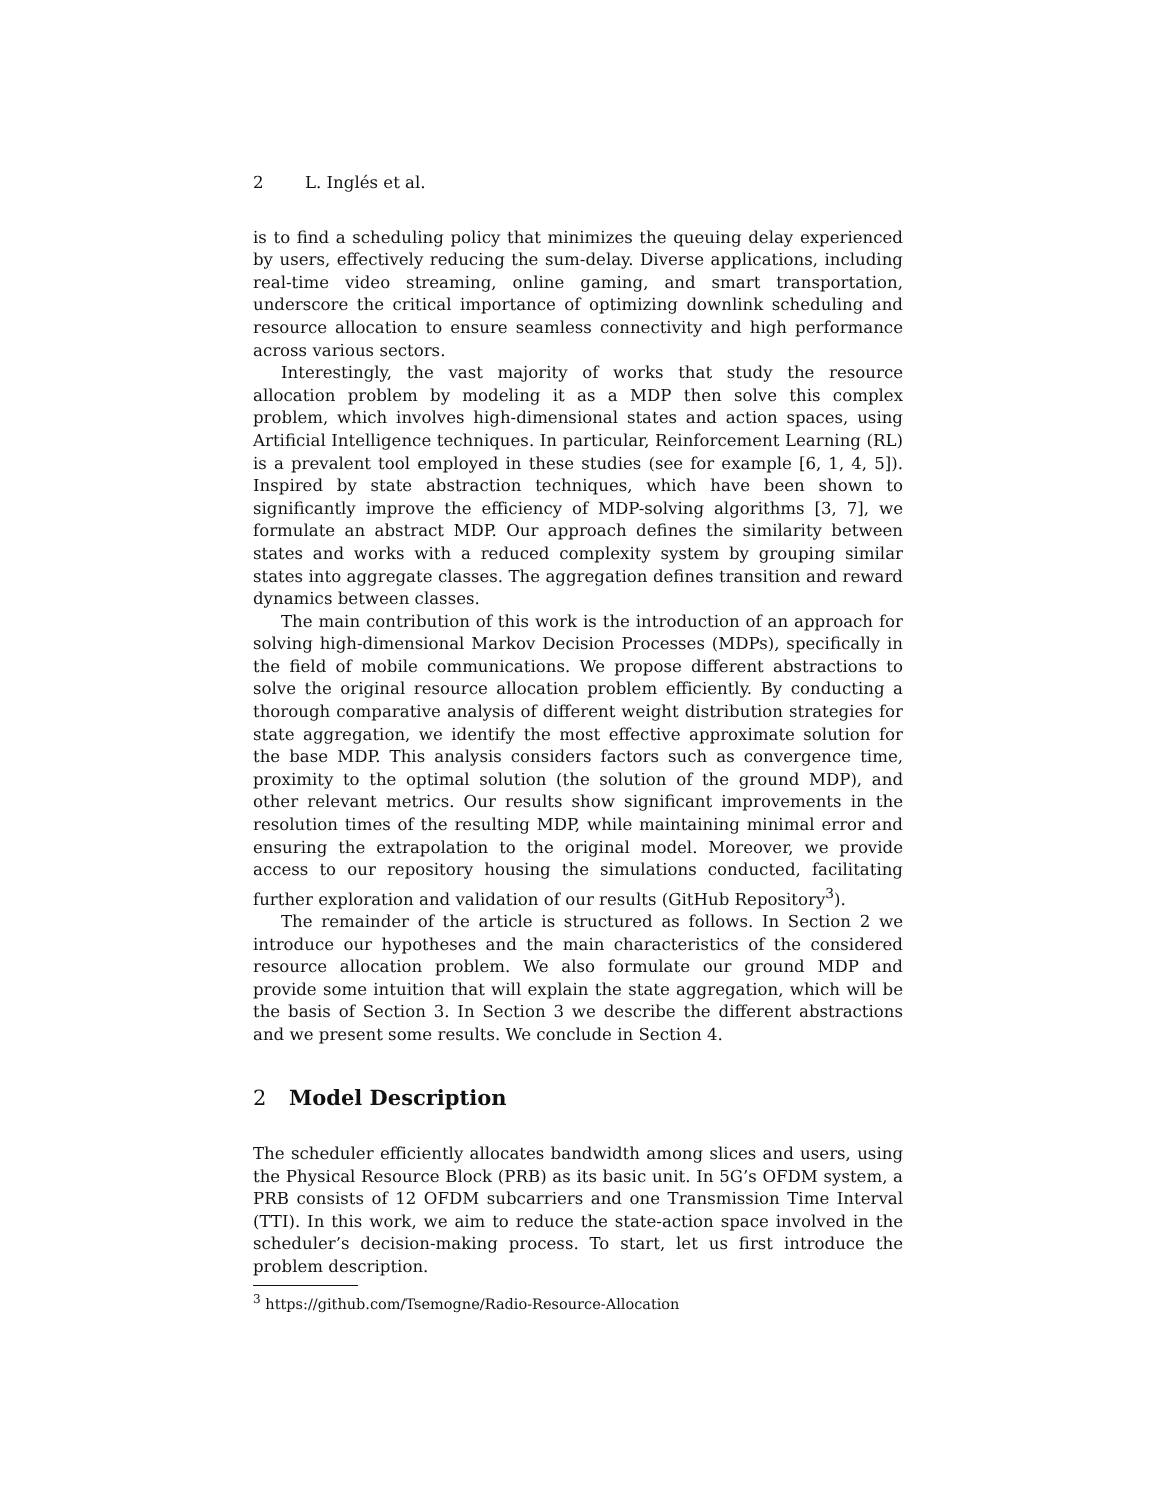2 L. Inglés et al.
is to find a scheduling policy that minimizes the queuing delay experienced by users, effectively reducing the sum-delay. Diverse applications, including real-time video streaming, online gaming, and smart transportation, underscore the critical importance of optimizing downlink scheduling and resource allocation to ensure seamless connectivity and high performance across various sectors.
Interestingly, the vast majority of works that study the resource allocation problem by modeling it as a MDP then solve this complex problem, which involves high-dimensional states and action spaces, using Artificial Intelligence techniques. In particular, Reinforcement Learning (RL) is a prevalent tool employed in these studies (see for example [6, 1, 4, 5]). Inspired by state abstraction techniques, which have been shown to significantly improve the efficiency of MDP-solving algorithms [3, 7], we formulate an abstract MDP. Our approach defines the similarity between states and works with a reduced complexity system by grouping similar states into aggregate classes. The aggregation defines transition and reward dynamics between classes.
The main contribution of this work is the introduction of an approach for solving high-dimensional Markov Decision Processes (MDPs), specifically in the field of mobile communications. We propose different abstractions to solve the original resource allocation problem efficiently. By conducting a thorough comparative analysis of different weight distribution strategies for state aggregation, we identify the most effective approximate solution for the base MDP. This analysis considers factors such as convergence time, proximity to the optimal solution (the solution of the ground MDP), and other relevant metrics. Our results show significant improvements in the resolution times of the resulting MDP, while maintaining minimal error and ensuring the extrapolation to the original model. Moreover, we provide access to our repository housing the simulations conducted, facilitating further exploration and validation of our results (GitHub Repository<sup>3</sup>).
The remainder of the article is structured as follows. In Section 2 we introduce our hypotheses and the main characteristics of the considered resource allocation problem. We also formulate our ground MDP and provide some intuition that will explain the state aggregation, which will be the basis of Section 3. In Section 3 we describe the different abstractions and we present some results. We conclude in Section 4.
2 Model Description
The scheduler efficiently allocates bandwidth among slices and users, using the Physical Resource Block (PRB) as its basic unit. In 5G’s OFDM system, a PRB consists of 12 OFDM subcarriers and one Transmission Time Interval (TTI). In this work, we aim to reduce the state-action space involved in the scheduler’s decision-making process. To start, let us first introduce the problem description.
<sup>3</sup> https://github.com/Tsemogne/Radio-Resource-Allocation